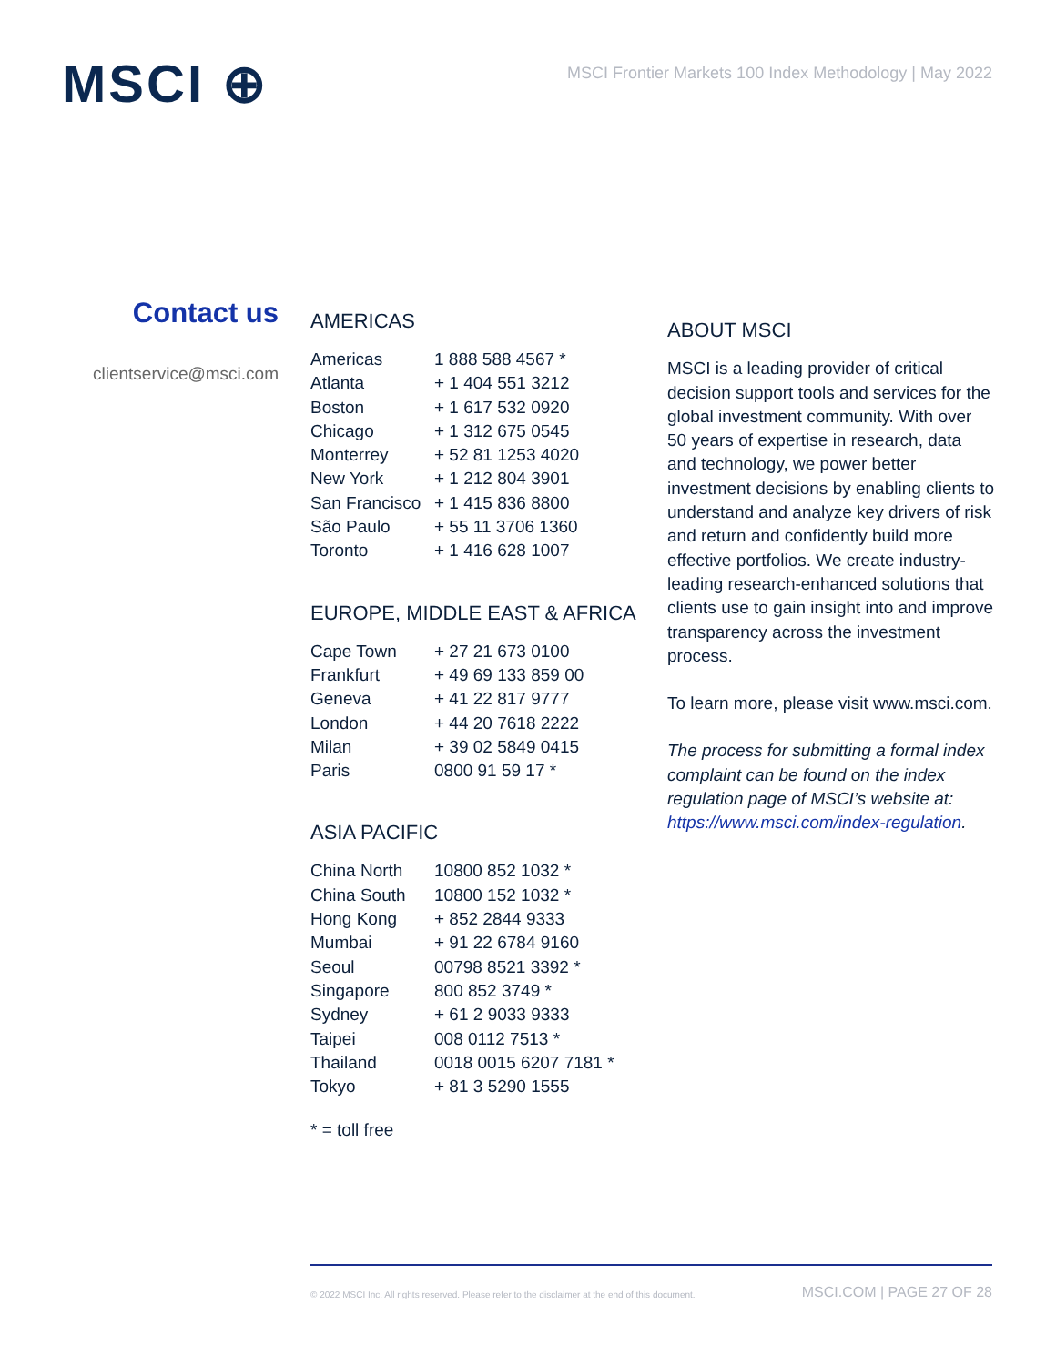MSCI ⊕
MSCI Frontier Markets 100 Index Methodology | May 2022
Contact us
clientservice@msci.com
AMERICAS
| Americas | 1 888 588 4567 * |
| Atlanta | + 1 404 551 3212 |
| Boston | + 1 617 532 0920 |
| Chicago | + 1 312 675 0545 |
| Monterrey | + 52 81 1253 4020 |
| New York | + 1 212 804 3901 |
| San Francisco | + 1 415 836 8800 |
| São Paulo | + 55 11 3706 1360 |
| Toronto | + 1 416 628 1007 |
EUROPE, MIDDLE EAST & AFRICA
| Cape Town | + 27 21 673 0100 |
| Frankfurt | + 49 69 133 859 00 |
| Geneva | + 41 22 817 9777 |
| London | + 44 20 7618 2222 |
| Milan | + 39 02 5849 0415 |
| Paris | 0800 91 59 17 * |
ASIA PACIFIC
| China North | 10800 852 1032 * |
| China South | 10800 152 1032 * |
| Hong Kong | + 852 2844 9333 |
| Mumbai | + 91 22 6784 9160 |
| Seoul | 00798 8521 3392 * |
| Singapore | 800 852 3749 * |
| Sydney | + 61 2 9033 9333 |
| Taipei | 008 0112 7513 * |
| Thailand | 0018 0015 6207 7181 * |
| Tokyo | + 81 3 5290 1555 |
* = toll free
ABOUT MSCI
MSCI is a leading provider of critical decision support tools and services for the global investment community. With over 50 years of expertise in research, data and technology, we power better investment decisions by enabling clients to understand and analyze key drivers of risk and return and confidently build more effective portfolios. We create industry-leading research-enhanced solutions that clients use to gain insight into and improve transparency across the investment process.
To learn more, please visit www.msci.com.
The process for submitting a formal index complaint can be found on the index regulation page of MSCI’s website at: https://www.msci.com/index-regulation.
© 2022 MSCI Inc. All rights reserved. Please refer to the disclaimer at the end of this document. MSCI.COM | PAGE 27 OF 28